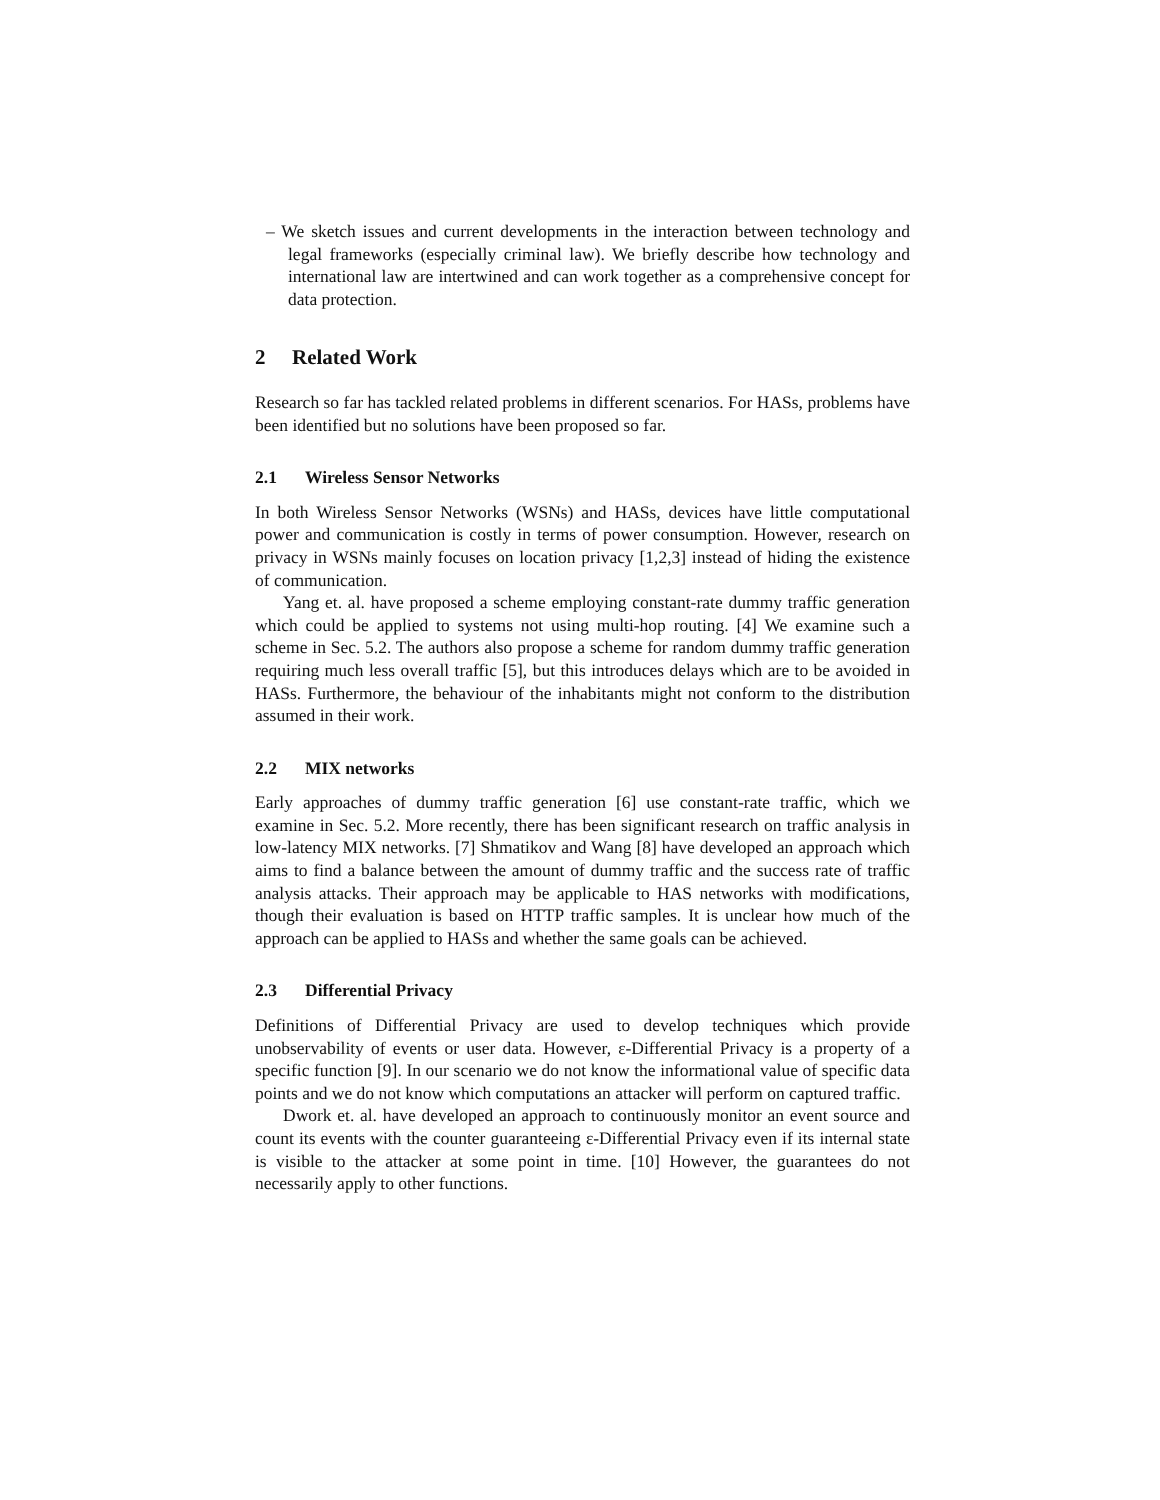– We sketch issues and current developments in the interaction between technology and legal frameworks (especially criminal law). We briefly describe how technology and international law are intertwined and can work together as a comprehensive concept for data protection.
2 Related Work
Research so far has tackled related problems in different scenarios. For HASs, problems have been identified but no solutions have been proposed so far.
2.1 Wireless Sensor Networks
In both Wireless Sensor Networks (WSNs) and HASs, devices have little computational power and communication is costly in terms of power consumption. However, research on privacy in WSNs mainly focuses on location privacy [1,2,3] instead of hiding the existence of communication.
Yang et. al. have proposed a scheme employing constant-rate dummy traffic generation which could be applied to systems not using multi-hop routing. [4] We examine such a scheme in Sec. 5.2. The authors also propose a scheme for random dummy traffic generation requiring much less overall traffic [5], but this introduces delays which are to be avoided in HASs. Furthermore, the behaviour of the inhabitants might not conform to the distribution assumed in their work.
2.2 MIX networks
Early approaches of dummy traffic generation [6] use constant-rate traffic, which we examine in Sec. 5.2. More recently, there has been significant research on traffic analysis in low-latency MIX networks. [7] Shmatikov and Wang [8] have developed an approach which aims to find a balance between the amount of dummy traffic and the success rate of traffic analysis attacks. Their approach may be applicable to HAS networks with modifications, though their evaluation is based on HTTP traffic samples. It is unclear how much of the approach can be applied to HASs and whether the same goals can be achieved.
2.3 Differential Privacy
Definitions of Differential Privacy are used to develop techniques which provide unobservability of events or user data. However, ε-Differential Privacy is a property of a specific function [9]. In our scenario we do not know the informational value of specific data points and we do not know which computations an attacker will perform on captured traffic.
Dwork et. al. have developed an approach to continuously monitor an event source and count its events with the counter guaranteeing ε-Differential Privacy even if its internal state is visible to the attacker at some point in time. [10] However, the guarantees do not necessarily apply to other functions.